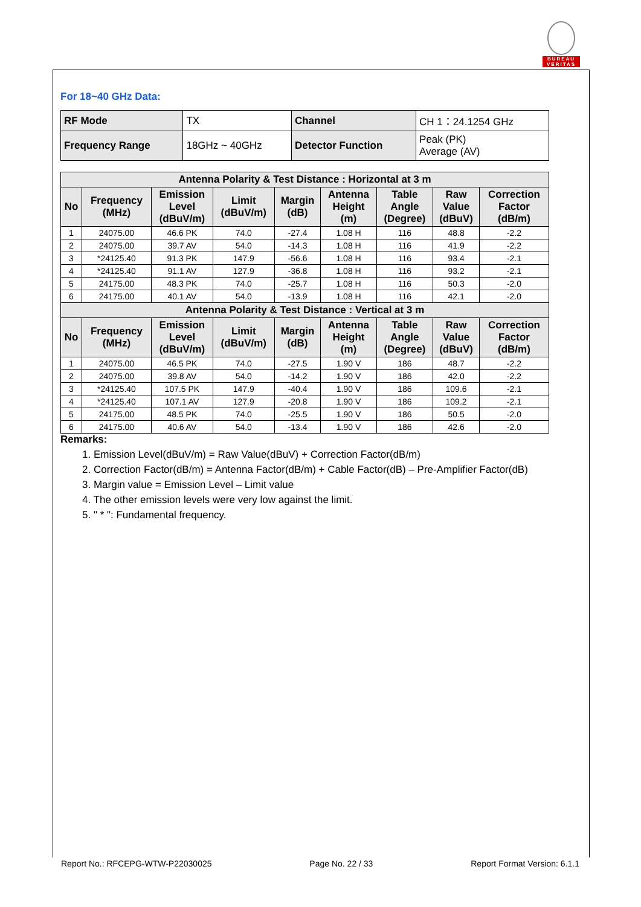BUREAU
VERITAS
For 18~40 GHz Data:
| RF Mode | TX | Channel | CH 1：24.1254 GHz |
| Frequency Range | 18GHz ~ 40GHz | Detector Function | Peak (PK) Average (AV) |
| Antenna Polarity & Test Distance : Horizontal at 3 m | | | | | | | | |
| --- | --- | --- | --- | --- | --- | --- | --- | --- |
| No | Frequency (MHz) | Emission Level (dBuV/m) | Limit (dBuV/m) | Margin (dB) | Antenna Height (m) | Table Angle (Degree) | Raw Value (dBuV) | Correction Factor (dB/m) |
| 1 | 24075.00 | 46.6 PK | 74.0 | -27.4 | 1.08 H | 116 | 48.8 | -2.2 |
| 2 | 24075.00 | 39.7 AV | 54.0 | -14.3 | 1.08 H | 116 | 41.9 | -2.2 |
| 3 | *24125.40 | 91.3 PK | 147.9 | -56.6 | 1.08 H | 116 | 93.4 | -2.1 |
| 4 | *24125.40 | 91.1 AV | 127.9 | -36.8 | 1.08 H | 116 | 93.2 | -2.1 |
| 5 | 24175.00 | 48.3 PK | 74.0 | -25.7 | 1.08 H | 116 | 50.3 | -2.0 |
| 6 | 24175.00 | 40.1 AV | 54.0 | -13.9 | 1.08 H | 116 | 42.1 | -2.0 |
| Antenna Polarity & Test Distance : Vertical at 3 m | | | | | | | | |
| No | Frequency (MHz) | Emission Level (dBuV/m) | Limit (dBuV/m) | Margin (dB) | Antenna Height (m) | Table Angle (Degree) | Raw Value (dBuV) | Correction Factor (dB/m) |
| 1 | 24075.00 | 46.5 PK | 74.0 | -27.5 | 1.90 V | 186 | 48.7 | -2.2 |
| 2 | 24075.00 | 39.8 AV | 54.0 | -14.2 | 1.90 V | 186 | 42.0 | -2.2 |
| 3 | *24125.40 | 107.5 PK | 147.9 | -40.4 | 1.90 V | 186 | 109.6 | -2.1 |
| 4 | *24125.40 | 107.1 AV | 127.9 | -20.8 | 1.90 V | 186 | 109.2 | -2.1 |
| 5 | 24175.00 | 48.5 PK | 74.0 | -25.5 | 1.90 V | 186 | 50.5 | -2.0 |
| 6 | 24175.00 | 40.6 AV | 54.0 | -13.4 | 1.90 V | 186 | 42.6 | -2.0 |
Remarks:
1. Emission Level(dBuV/m) = Raw Value(dBuV) + Correction Factor(dB/m)
2. Correction Factor(dB/m) = Antenna Factor(dB/m) + Cable Factor(dB) – Pre-Amplifier Factor(dB)
3. Margin value = Emission Level – Limit value
4. The other emission levels were very low against the limit.
5. " * ": Fundamental frequency.
Report No.: RFCEPG-WTW-P22030025 Page No. 22 / 33 Report Format Version: 6.1.1